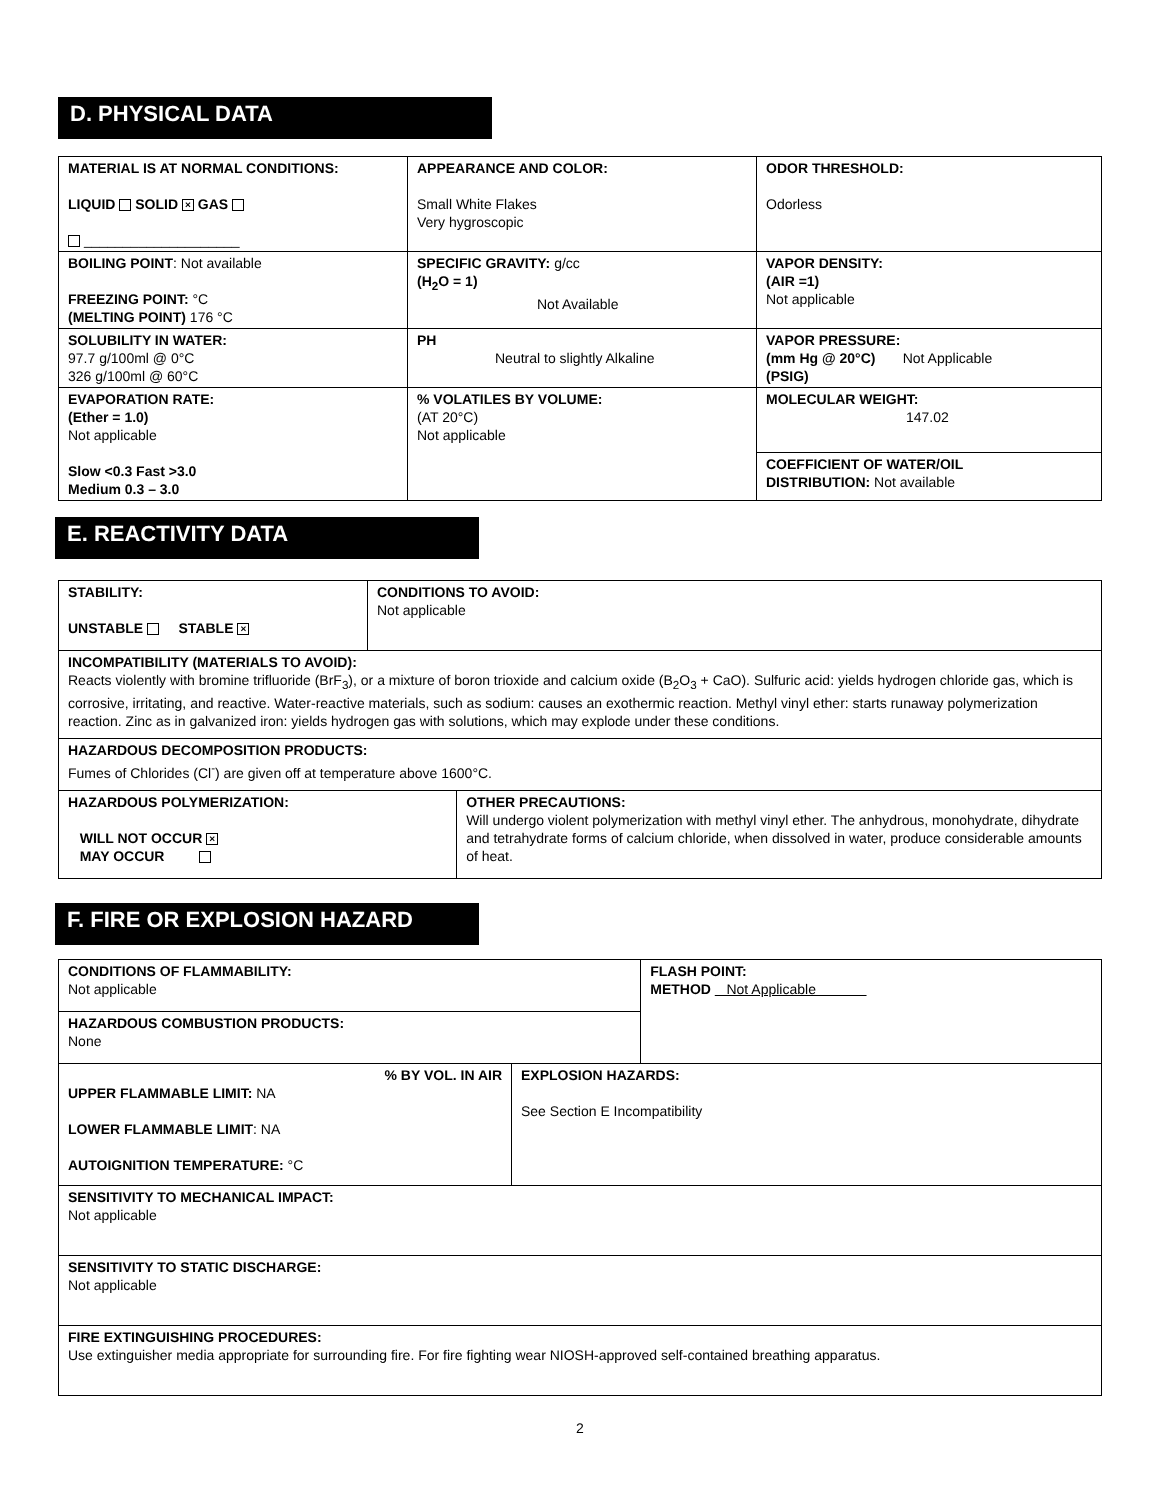D. PHYSICAL DATA
| MATERIAL IS AT NORMAL CONDITIONS: LIQUID SOLID × GAS ____________________ | APPEARANCE AND COLOR: Small White Flakes Very hygroscopic | ODOR THRESHOLD: Odorless |
| BOILING POINT : Not available FREEZING POINT: °C (MELTING POINT) 176 °C | SPECIFIC GRAVITY: g/cc (H<sub>2</sub>O = 1) Not Available | VAPOR DENSITY: (AIR =1) Not applicable |
| SOLUBILITY IN WATER: 97.7 g/100ml @ 0°C 326 g/100ml @ 60°C | PH Neutral to slightly Alkaline | VAPOR PRESSURE: (mm Hg @ 20°C) Not Applicable (PSIG) |
| EVAPORATION RATE: (Ether = 1.0) Not applicable Slow <0.3 Fast >3.0 Medium 0.3 – 3.0 | % VOLATILES BY VOLUME: (AT 20°C) Not applicable | MOLECULAR WEIGHT: 147.02 |
| | | COEFFICIENT OF WATER/OIL DISTRIBUTION: Not available |
E. REACTIVITY DATA
| STABILITY: UNSTABLE STABLE × | CONDITIONS TO AVOID: Not applicable | |
| INCOMPATIBILITY (MATERIALS TO AVOID): Reacts violently with bromine trifluoride (BrF<sub>3</sub>), or a mixture of boron trioxide and calcium oxide (B<sub>2</sub>O<sub>3</sub> + CaO). Sulfuric acid: yields hydrogen chloride gas, which is corrosive, irritating, and reactive. Water-reactive materials, such as sodium: causes an exothermic reaction. Methyl vinyl ether: starts runaway polymerization reaction. Zinc as in galvanized iron: yields hydrogen gas with solutions, which may explode under these conditions. | | |
| HAZARDOUS DECOMPOSITION PRODUCTS: Fumes of Chlorides (Cl<sup>-</sup>) are given off at temperature above 1600°C. | | |
| HAZARDOUS POLYMERIZATION: WILL NOT OCCUR × MAY OCCUR | | OTHER PRECAUTIONS: Will undergo violent polymerization with methyl vinyl ether. The anhydrous, monohydrate, dihydrate and tetrahydrate forms of calcium chloride, when dissolved in water, produce considerable amounts of heat. |
F. FIRE OR EXPLOSION HAZARD
| CONDITIONS OF FLAMMABILITY: Not applicable | | FLASH POINT: METHOD Not Applicable |
| HAZARDOUS COMBUSTION PRODUCTS: None | | |
| % BY VOL. IN AIR UPPER FLAMMABLE LIMIT: NA LOWER FLAMMABLE LIMIT : NA AUTOIGNITION TEMPERATURE: °C | EXPLOSION HAZARDS: See Section E Incompatibility | |
| SENSITIVITY TO MECHANICAL IMPACT: Not applicable | | |
| SENSITIVITY TO STATIC DISCHARGE: Not applicable | | |
| FIRE EXTINGUISHING PROCEDURES: Use extinguisher media appropriate for surrounding fire. For fire fighting wear NIOSH-approved self-contained breathing apparatus. | | |
2